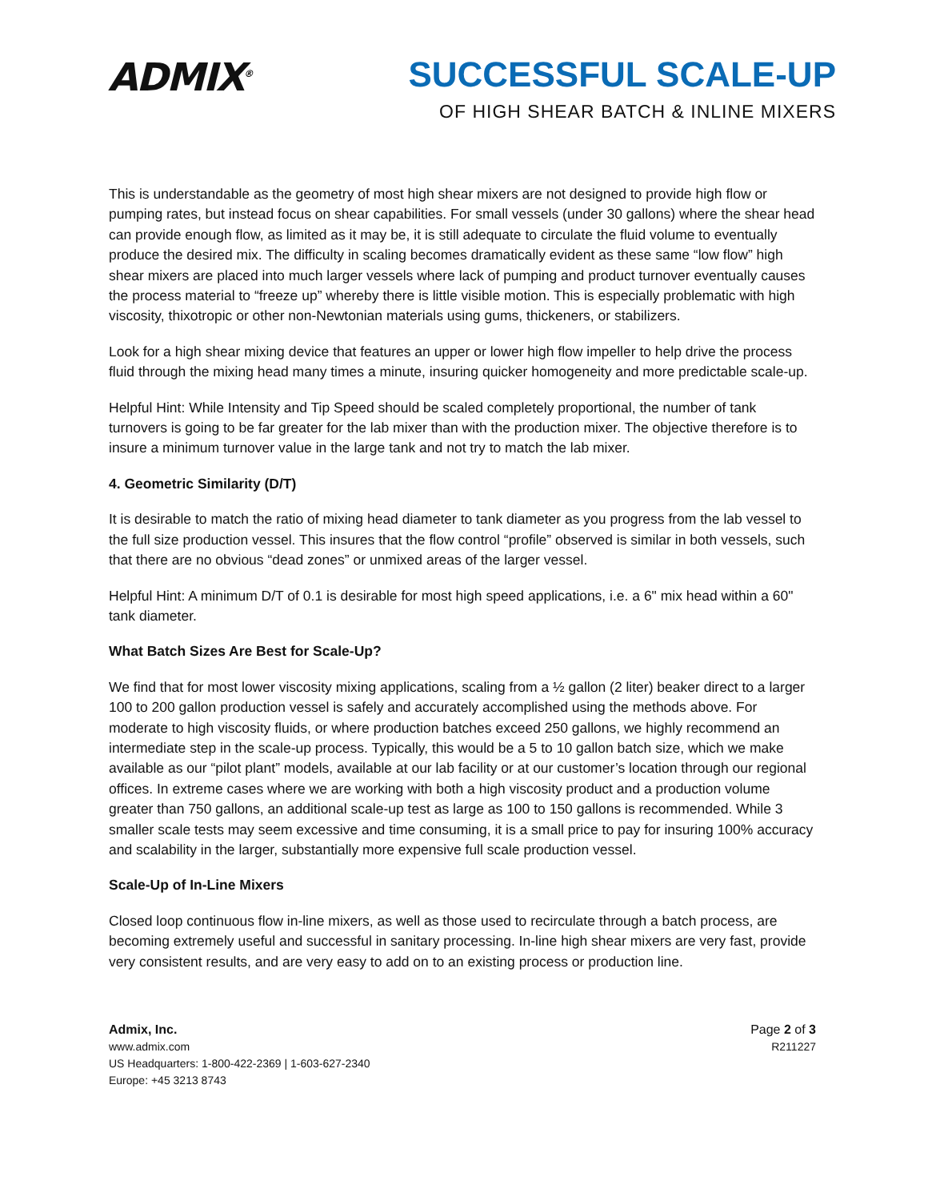ADMIX<sup>®</sup>
SUCCESSFUL SCALE-UP
OF HIGH SHEAR BATCH & INLINE MIXERS
This is understandable as the geometry of most high shear mixers are not designed to provide high flow or pumping rates, but instead focus on shear capabilities. For small vessels (under 30 gallons) where the shear head can provide enough flow, as limited as it may be, it is still adequate to circulate the fluid volume to eventually produce the desired mix. The difficulty in scaling becomes dramatically evident as these same “low flow” high shear mixers are placed into much larger vessels where lack of pumping and product turnover eventually causes the process material to “freeze up” whereby there is little visible motion. This is especially problematic with high viscosity, thixotropic or other non-Newtonian materials using gums, thickeners, or stabilizers.
Look for a high shear mixing device that features an upper or lower high flow impeller to help drive the process fluid through the mixing head many times a minute, insuring quicker homogeneity and more predictable scale-up.
Helpful Hint: While Intensity and Tip Speed should be scaled completely proportional, the number of tank turnovers is going to be far greater for the lab mixer than with the production mixer. The objective therefore is to insure a minimum turnover value in the large tank and not try to match the lab mixer.
4. Geometric Similarity (D/T)
It is desirable to match the ratio of mixing head diameter to tank diameter as you progress from the lab vessel to the full size production vessel. This insures that the flow control “profile” observed is similar in both vessels, such that there are no obvious “dead zones” or unmixed areas of the larger vessel.
Helpful Hint: A minimum D/T of 0.1 is desirable for most high speed applications, i.e. a 6" mix head within a 60" tank diameter.
What Batch Sizes Are Best for Scale-Up?
We find that for most lower viscosity mixing applications, scaling from a ½ gallon (2 liter) beaker direct to a larger 100 to 200 gallon production vessel is safely and accurately accomplished using the methods above. For moderate to high viscosity fluids, or where production batches exceed 250 gallons, we highly recommend an intermediate step in the scale-up process. Typically, this would be a 5 to 10 gallon batch size, which we make available as our “pilot plant” models, available at our lab facility or at our customer’s location through our regional offices. In extreme cases where we are working with both a high viscosity product and a production volume greater than 750 gallons, an additional scale-up test as large as 100 to 150 gallons is recommended. While 3 smaller scale tests may seem excessive and time consuming, it is a small price to pay for insuring 100% accuracy and scalability in the larger, substantially more expensive full scale production vessel.
Scale-Up of In-Line Mixers
Closed loop continuous flow in-line mixers, as well as those used to recirculate through a batch process, are becoming extremely useful and successful in sanitary processing. In-line high shear mixers are very fast, provide very consistent results, and are very easy to add on to an existing process or production line.
Admix, Inc.
www.admix.com
US Headquarters: 1-800-422-2369 | 1-603-627-2340
Europe: +45 3213 8743
Page 2 of 3
R211227